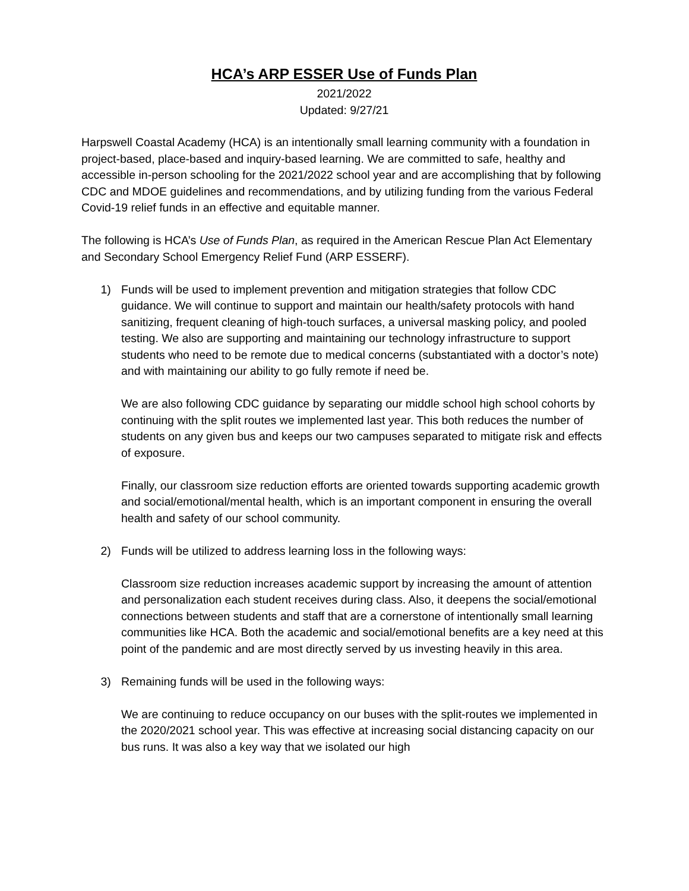HCA’s ARP ESSER Use of Funds Plan
2021/2022
Updated: 9/27/21
Harpswell Coastal Academy (HCA) is an intentionally small learning community with a foundation in project-based, place-based and inquiry-based learning. We are committed to safe, healthy and accessible in-person schooling for the 2021/2022 school year and are accomplishing that by following CDC and MDOE guidelines and recommendations, and by utilizing funding from the various Federal Covid-19 relief funds in an effective and equitable manner.
The following is HCA’s Use of Funds Plan, as required in the American Rescue Plan Act Elementary and Secondary School Emergency Relief Fund (ARP ESSERF).
1) Funds will be used to implement prevention and mitigation strategies that follow CDC guidance. We will continue to support and maintain our health/safety protocols with hand sanitizing, frequent cleaning of high-touch surfaces, a universal masking policy, and pooled testing. We also are supporting and maintaining our technology infrastructure to support students who need to be remote due to medical concerns (substantiated with a doctor’s note) and with maintaining our ability to go fully remote if need be.
We are also following CDC guidance by separating our middle school high school cohorts by continuing with the split routes we implemented last year. This both reduces the number of students on any given bus and keeps our two campuses separated to mitigate risk and effects of exposure.
Finally, our classroom size reduction efforts are oriented towards supporting academic growth and social/emotional/mental health, which is an important component in ensuring the overall health and safety of our school community.
2) Funds will be utilized to address learning loss in the following ways:
Classroom size reduction increases academic support by increasing the amount of attention and personalization each student receives during class. Also, it deepens the social/emotional connections between students and staff that are a cornerstone of intentionally small learning communities like HCA. Both the academic and social/emotional benefits are a key need at this point of the pandemic and are most directly served by us investing heavily in this area.
3) Remaining funds will be used in the following ways:
We are continuing to reduce occupancy on our buses with the split-routes we implemented in the 2020/2021 school year. This was effective at increasing social distancing capacity on our bus runs. It was also a key way that we isolated our high